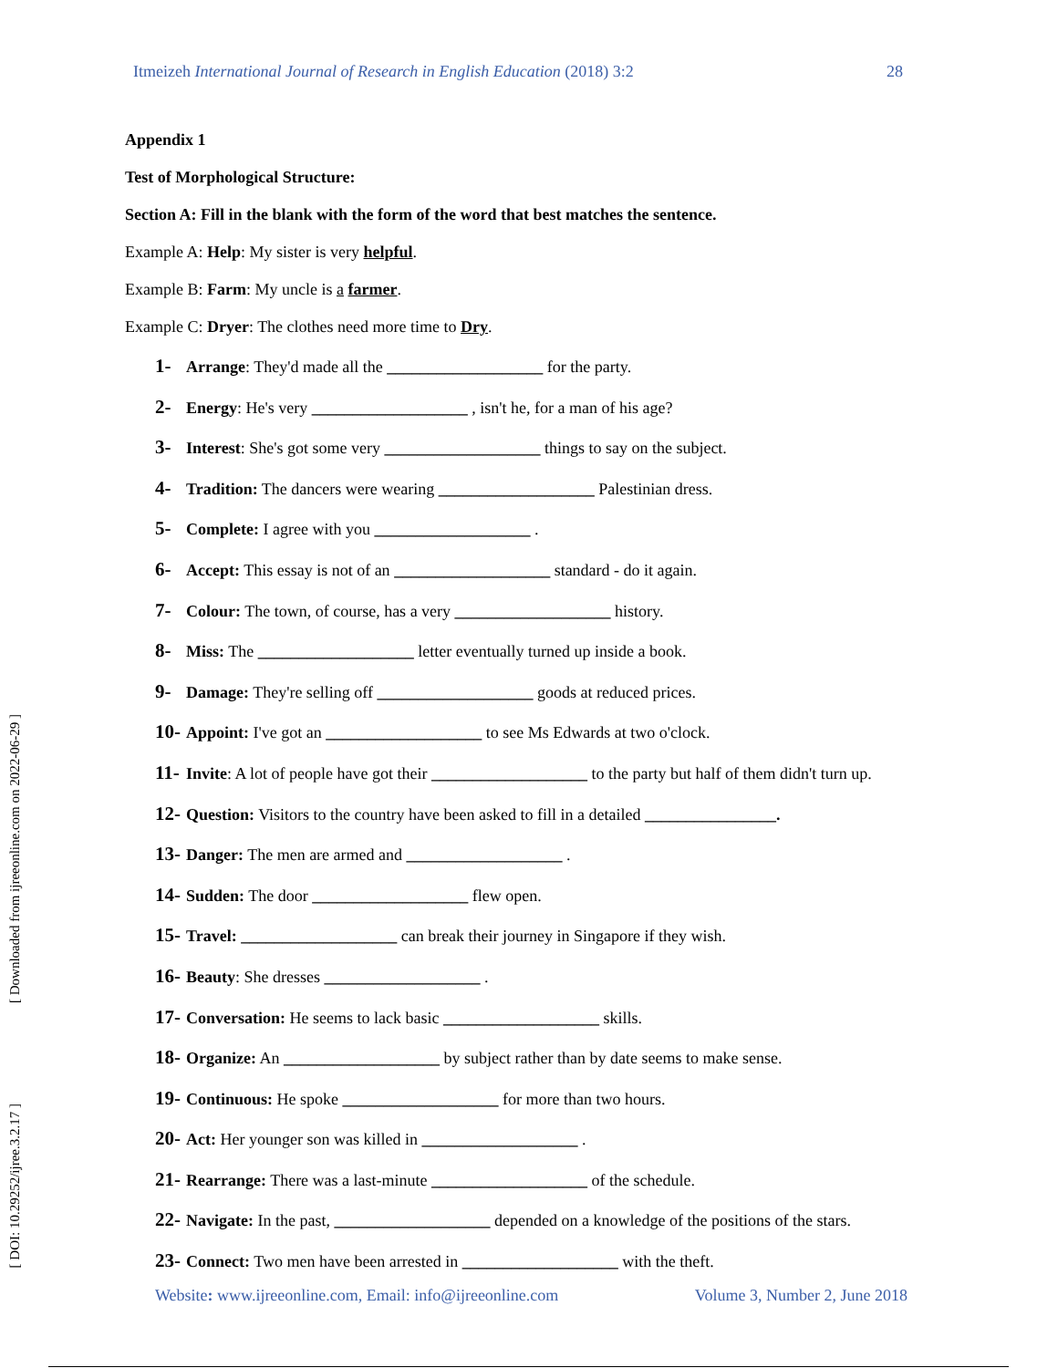Itmeizeh International Journal of Research in English Education (2018) 3:2 28
[ Downloaded from ijreeonline.com on 2022-06-29 ]
[ DOI: 10.29252/ijree.3.2.17 ]
Appendix 1
Test of Morphological Structure:
Section A: Fill in the blank with the form of the word that best matches the sentence.
Example A: Help: My sister is very helpful.
Example B: Farm: My uncle is a farmer.
Example C: Dryer: The clothes need more time to Dry.
1- Arrange: They'd made all the ___________________ for the party.
2- Energy: He's very ___________________ , isn't he, for a man of his age?
3- Interest: She's got some very ___________________ things to say on the subject.
4- Tradition: The dancers were wearing ___________________ Palestinian dress.
5- Complete: I agree with you ___________________ .
6- Accept: This essay is not of an ___________________ standard - do it again.
7- Colour: The town, of course, has a very ___________________ history.
8- Miss: The ___________________ letter eventually turned up inside a book.
9- Damage: They're selling off ___________________ goods at reduced prices.
10- Appoint: I've got an ___________________ to see Ms Edwards at two o'clock.
11- Invite: A lot of people have got their ___________________ to the party but half of them didn't turn up.
12- Question: Visitors to the country have been asked to fill in a detailed ________________.
13- Danger: The men are armed and ___________________ .
14- Sudden: The door ___________________ flew open.
15- Travel: ___________________ can break their journey in Singapore if they wish.
16- Beauty: She dresses ___________________ .
17- Conversation: He seems to lack basic ___________________ skills.
18- Organize: An ___________________ by subject rather than by date seems to make sense.
19- Continuous: He spoke ___________________ for more than two hours.
20- Act: Her younger son was killed in ___________________ .
21- Rearrange: There was a last-minute ___________________ of the schedule.
22- Navigate: In the past, ___________________ depended on a knowledge of the positions of the stars.
23- Connect: Two men have been arrested in ___________________ with the theft.
Website: www.ijreeonline.com, Email: info@ijreeonline.com Volume 3, Number 2, June 2018